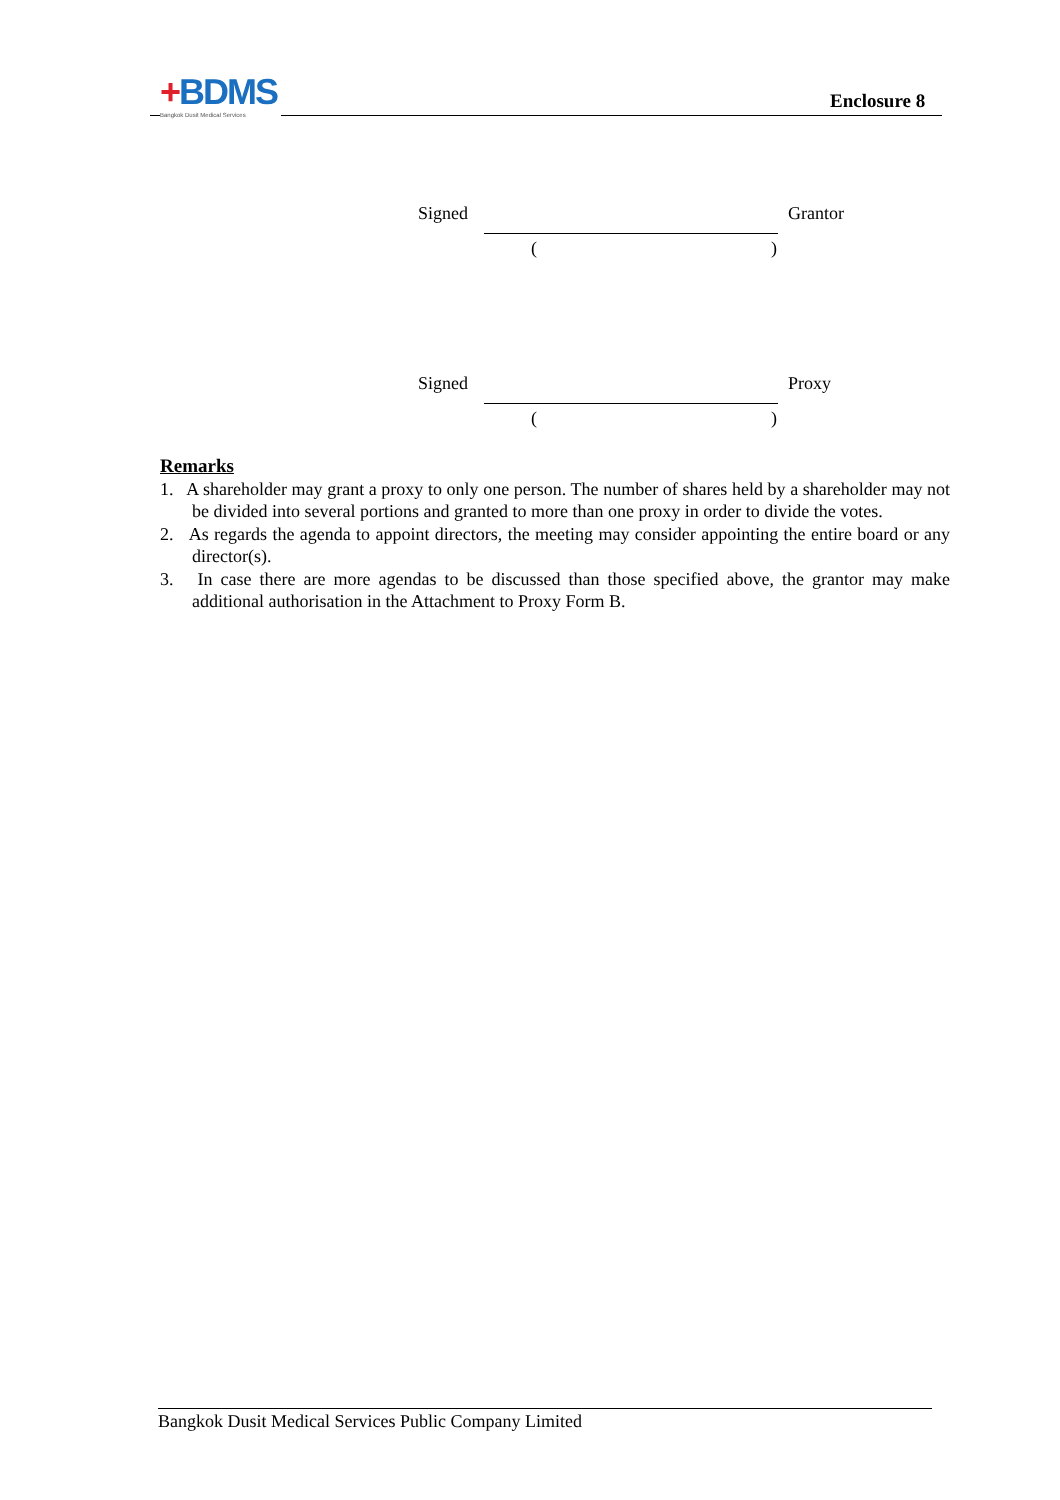+BDMS
Bangkok Dusit Medical Services
Enclosure 8
Signed Grantor
( )
Signed Proxy
( )
Remarks
1. A shareholder may grant a proxy to only one person. The number of shares held by a shareholder may not be divided into several portions and granted to more than one proxy in order to divide the votes.
2. As regards the agenda to appoint directors, the meeting may consider appointing the entire board or any director(s).
3. In case there are more agendas to be discussed than those specified above, the grantor may make additional authorisation in the Attachment to Proxy Form B.
Bangkok Dusit Medical Services Public Company Limited